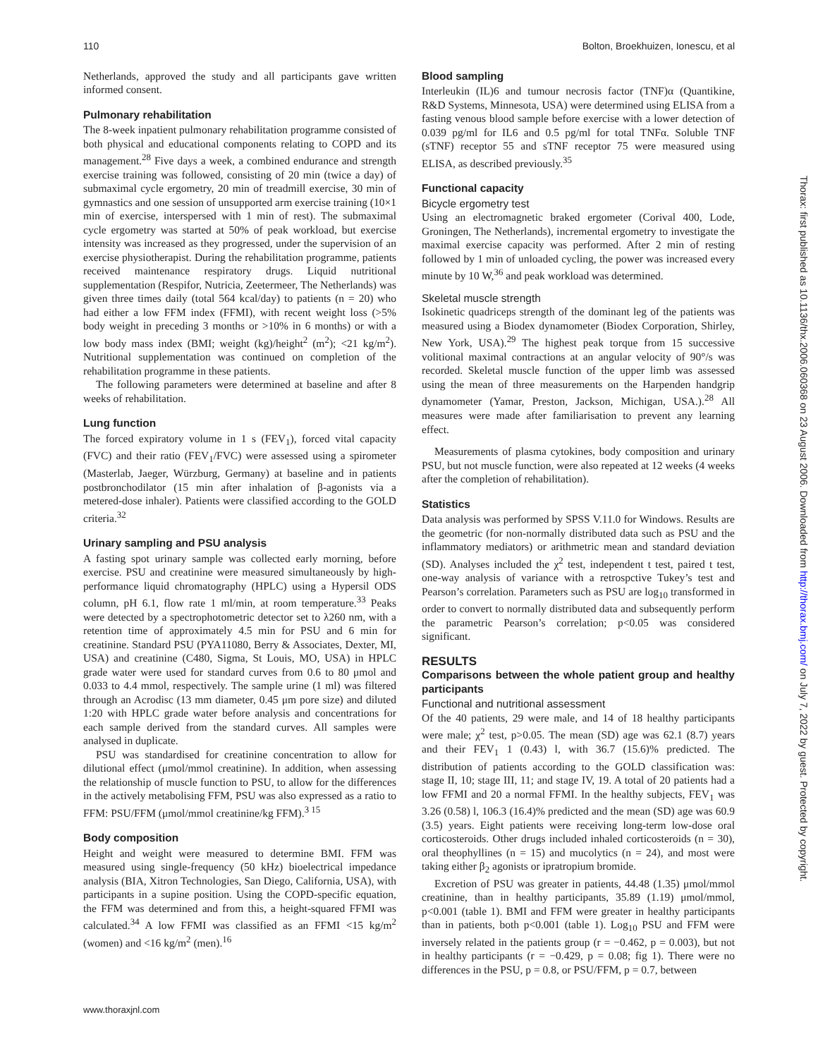110 Bolton, Broekhuizen, Ionescu, et al
Netherlands, approved the study and all participants gave written informed consent.
Pulmonary rehabilitation
The 8-week inpatient pulmonary rehabilitation programme consisted of both physical and educational components relating to COPD and its management.<sup>28</sup> Five days a week, a combined endurance and strength exercise training was followed, consisting of 20 min (twice a day) of submaximal cycle ergometry, 20 min of treadmill exercise, 30 min of gymnastics and one session of unsupported arm exercise training (10×1 min of exercise, interspersed with 1 min of rest). The submaximal cycle ergometry was started at 50% of peak workload, but exercise intensity was increased as they progressed, under the supervision of an exercise physiotherapist. During the rehabilitation programme, patients received maintenance respiratory drugs. Liquid nutritional supplementation (Respifor, Nutricia, Zeetermeer, The Netherlands) was given three times daily (total 564 kcal/day) to patients (n = 20) who had either a low FFM index (FFMI), with recent weight loss (>5% body weight in preceding 3 months or >10% in 6 months) or with a low body mass index (BMI; weight (kg)/height<sup>2</sup> (m<sup>2</sup>); <21 kg/m<sup>2</sup>). Nutritional supplementation was continued on completion of the rehabilitation programme in these patients.
The following parameters were determined at baseline and after 8 weeks of rehabilitation.
Lung function
The forced expiratory volume in 1 s (FEV<sub>1</sub>), forced vital capacity (FVC) and their ratio (FEV<sub>1</sub>/FVC) were assessed using a spirometer (Masterlab, Jaeger, Würzburg, Germany) at baseline and in patients postbronchodilator (15 min after inhalation of β-agonists via a metered-dose inhaler). Patients were classified according to the GOLD criteria.<sup>32</sup>
Urinary sampling and PSU analysis
A fasting spot urinary sample was collected early morning, before exercise. PSU and creatinine were measured simultaneously by high-performance liquid chromatography (HPLC) using a Hypersil ODS column, pH 6.1, flow rate 1 ml/min, at room temperature.<sup>33</sup> Peaks were detected by a spectrophotometric detector set to λ260 nm, with a retention time of approximately 4.5 min for PSU and 6 min for creatinine. Standard PSU (PYA11080, Berry & Associates, Dexter, MI, USA) and creatinine (C480, Sigma, St Louis, MO, USA) in HPLC grade water were used for standard curves from 0.6 to 80 μmol and 0.033 to 4.4 mmol, respectively. The sample urine (1 ml) was filtered through an Acrodisc (13 mm diameter, 0.45 μm pore size) and diluted 1:20 with HPLC grade water before analysis and concentrations for each sample derived from the standard curves. All samples were analysed in duplicate.
PSU was standardised for creatinine concentration to allow for dilutional effect (μmol/mmol creatinine). In addition, when assessing the relationship of muscle function to PSU, to allow for the differences in the actively metabolising FFM, PSU was also expressed as a ratio to FFM: PSU/FFM (μmol/mmol creatinine/kg FFM).<sup>3 15</sup>
Body composition
Height and weight were measured to determine BMI. FFM was measured using single-frequency (50 kHz) bioelectrical impedance analysis (BIA, Xitron Technologies, San Diego, California, USA), with participants in a supine position. Using the COPD-specific equation, the FFM was determined and from this, a height-squared FFMI was calculated.<sup>34</sup> A low FFMI was classified as an FFMI <15 kg/m<sup>2</sup> (women) and <16 kg/m<sup>2</sup> (men).<sup>16</sup>
Blood sampling
Interleukin (IL)6 and tumour necrosis factor (TNF)α (Quantikine, R&D Systems, Minnesota, USA) were determined using ELISA from a fasting venous blood sample before exercise with a lower detection of 0.039 pg/ml for IL6 and 0.5 pg/ml for total TNFα. Soluble TNF (sTNF) receptor 55 and sTNF receptor 75 were measured using ELISA, as described previously.<sup>35</sup>
Functional capacity
Bicycle ergometry test
Using an electromagnetic braked ergometer (Corival 400, Lode, Groningen, The Netherlands), incremental ergometry to investigate the maximal exercise capacity was performed. After 2 min of resting followed by 1 min of unloaded cycling, the power was increased every minute by 10 W,<sup>36</sup> and peak workload was determined.
Skeletal muscle strength
Isokinetic quadriceps strength of the dominant leg of the patients was measured using a Biodex dynamometer (Biodex Corporation, Shirley, New York, USA).<sup>29</sup> The highest peak torque from 15 successive volitional maximal contractions at an angular velocity of 90°/s was recorded. Skeletal muscle function of the upper limb was assessed using the mean of three measurements on the Harpenden handgrip dynamometer (Yamar, Preston, Jackson, Michigan, USA.).<sup>28</sup> All measures were made after familiarisation to prevent any learning effect.
Measurements of plasma cytokines, body composition and urinary PSU, but not muscle function, were also repeated at 12 weeks (4 weeks after the completion of rehabilitation).
Statistics
Data analysis was performed by SPSS V.11.0 for Windows. Results are the geometric (for non-normally distributed data such as PSU and the inflammatory mediators) or arithmetric mean and standard deviation (SD). Analyses included the χ<sup>2</sup> test, independent t test, paired t test, one-way analysis of variance with a retrospctive Tukey’s test and Pearson’s correlation. Parameters such as PSU are log<sub>10</sub> transformed in order to convert to normally distributed data and subsequently perform the parametric Pearson’s correlation; p<0.05 was considered significant.
RESULTS
Comparisons between the whole patient group and healthy participants
Functional and nutritional assessment
Of the 40 patients, 29 were male, and 14 of 18 healthy participants were male; χ<sup>2</sup> test, p>0.05. The mean (SD) age was 62.1 (8.7) years and their FEV<sub>1</sub> 1 (0.43) l, with 36.7 (15.6)% predicted. The distribution of patients according to the GOLD classification was: stage II, 10; stage III, 11; and stage IV, 19. A total of 20 patients had a low FFMI and 20 a normal FFMI. In the healthy subjects, FEV<sub>1</sub> was 3.26 (0.58) l, 106.3 (16.4)% predicted and the mean (SD) age was 60.9 (3.5) years. Eight patients were receiving long-term low-dose oral corticosteroids. Other drugs included inhaled corticosteroids (n = 30), oral theophyllines (n = 15) and mucolytics (n = 24), and most were taking either β<sub>2</sub> agonists or ipratropium bromide.
Excretion of PSU was greater in patients, 44.48 (1.35) μmol/mmol creatinine, than in healthy participants, 35.89 (1.19) μmol/mmol, p<0.001 (table 1). BMI and FFM were greater in healthy participants than in patients, both p<0.001 (table 1). Log<sub>10</sub> PSU and FFM were inversely related in the patients group (r = −0.462, p = 0.003), but not in healthy participants (r = −0.429, p = 0.08; fig 1). There were no differences in the PSU, p = 0.8, or PSU/FFM, p = 0.7, between
www.thoraxjnl.com
Thorax: first published as 10.1136/thx.2006.060368 on 23 August 2006. Downloaded from http://thorax.bmj.com/ on July 7, 2022 by guest. Protected by copyright.